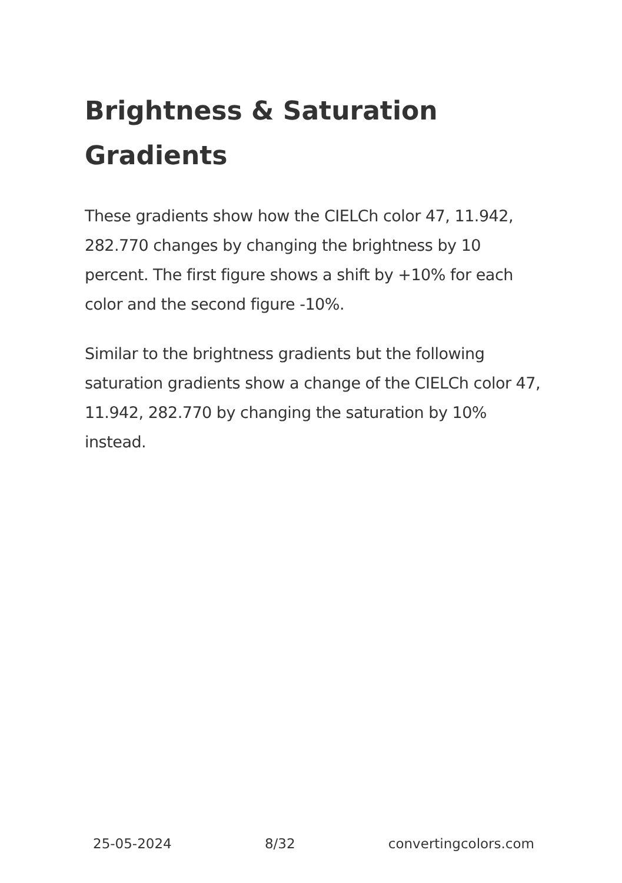Brightness & Saturation Gradients
These gradients show how the CIELCh color 47, 11.942, 282.770 changes by changing the brightness by 10 percent. The first figure shows a shift by +10% for each color and the second figure -10%.
Similar to the brightness gradients but the following saturation gradients show a change of the CIELCh color 47, 11.942, 282.770 by changing the saturation by 10% instead.
25-05-2024 8/32 convertingcolors.com